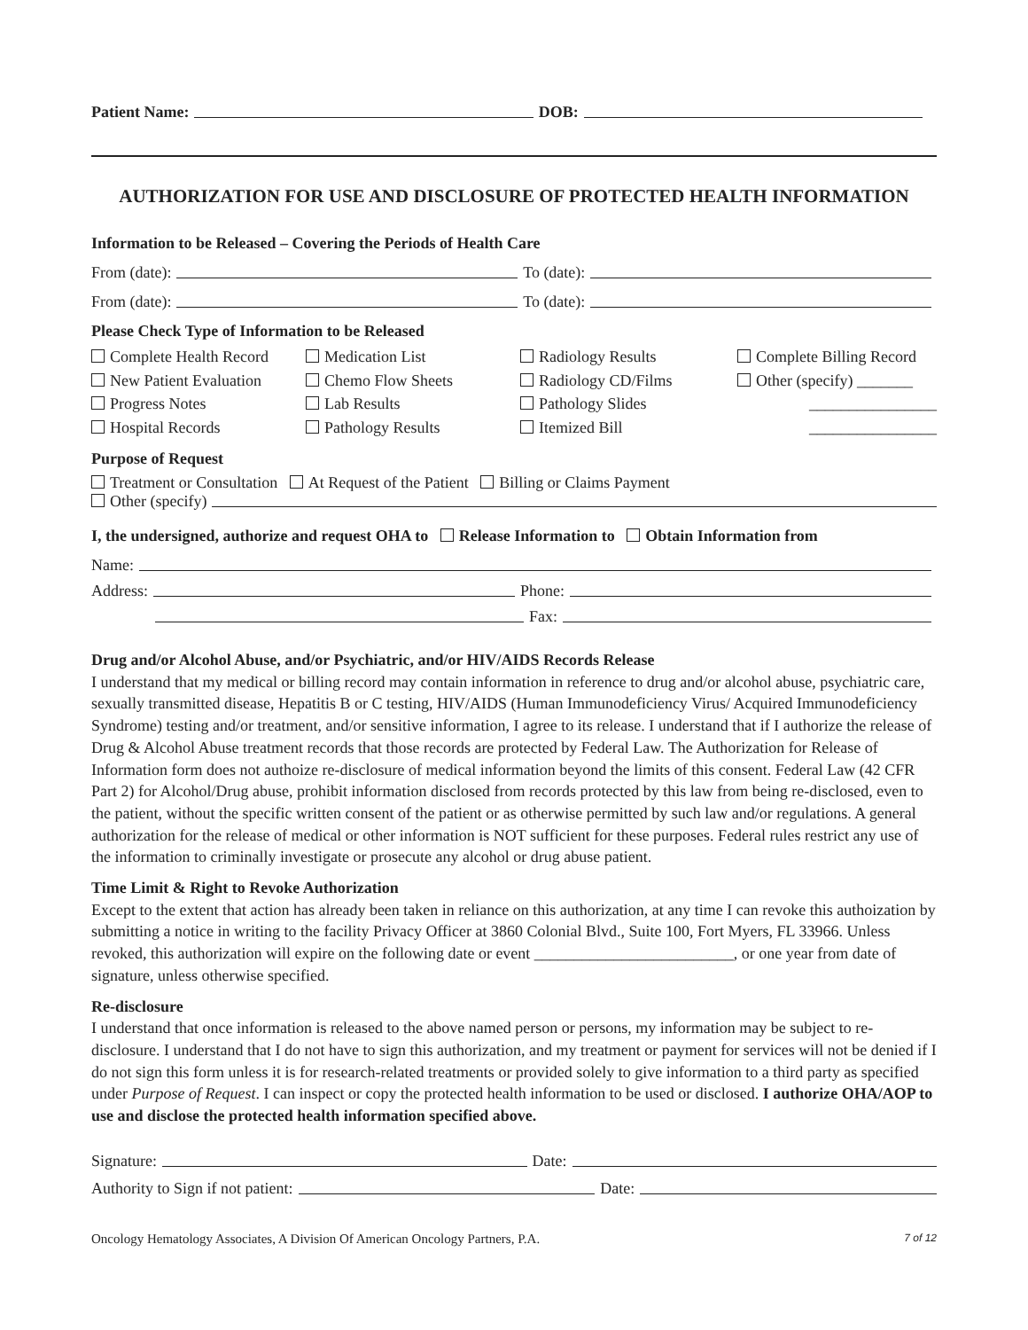Patient Name: DOB:
AUTHORIZATION FOR USE AND DISCLOSURE OF PROTECTED HEALTH INFORMATION
Information to be Released – Covering the Periods of Health Care
From (date): To (date):
From (date): To (date):
Please Check Type of Information to be Released
Complete Health Record Medication List Radiology Results Complete Billing Record New Patient Evaluation Chemo Flow Sheets Radiology CD/Films Other (specify) _______ Progress Notes Lab Results Pathology Slides ________________ Hospital Records Pathology Results Itemized Bill ________________
Purpose of Request
Treatment or Consultation At Request of the Patient Billing or Claims Payment
Other (specify)
I, the undersigned, authorize and request OHA to Release Information to Obtain Information from
Name:
Address: Phone:
Fax:
Drug and/or Alcohol Abuse, and/or Psychiatric, and/or HIV/AIDS Records Release
I understand that my medical or billing record may contain information in reference to drug and/or alcohol abuse, psychiatric care, sexually transmitted disease, Hepatitis B or C testing, HIV/AIDS (Human Immunodeficiency Virus/ Acquired Immunodeficiency Syndrome) testing and/or treatment, and/or sensitive information, I agree to its release. I understand that if I authorize the release of Drug & Alcohol Abuse treatment records that those records are protected by Federal Law. The Authorization for Release of Information form does not authoize re-disclosure of medical information beyond the limits of this consent. Federal Law (42 CFR Part 2) for Alcohol/Drug abuse, prohibit information disclosed from records protected by this law from being re-disclosed, even to the patient, without the specific written consent of the patient or as otherwise permitted by such law and/or regulations. A general authorization for the release of medical or other information is NOT sufficient for these purposes. Federal rules restrict any use of the information to criminally investigate or prosecute any alcohol or drug abuse patient.
Time Limit & Right to Revoke Authorization
Except to the extent that action has already been taken in reliance on this authorization, at any time I can revoke this authoization by submitting a notice in writing to the facility Privacy Officer at 3860 Colonial Blvd., Suite 100, Fort Myers, FL 33966. Unless revoked, this authorization will expire on the following date or event _________________________, or one year from date of signature, unless otherwise specified.
Re-disclosure
I understand that once information is released to the above named person or persons, my information may be subject to re-disclosure. I understand that I do not have to sign this authorization, and my treatment or payment for services will not be denied if I do not sign this form unless it is for research-related treatments or provided solely to give information to a third party as specified under Purpose of Request. I can inspect or copy the protected health information to be used or disclosed. I authorize OHA/AOP to use and disclose the protected health information specified above.
Signature: Date:
Authority to Sign if not patient: Date:
Oncology Hematology Associates, A Division Of American Oncology Partners, P.A. 7 of 12